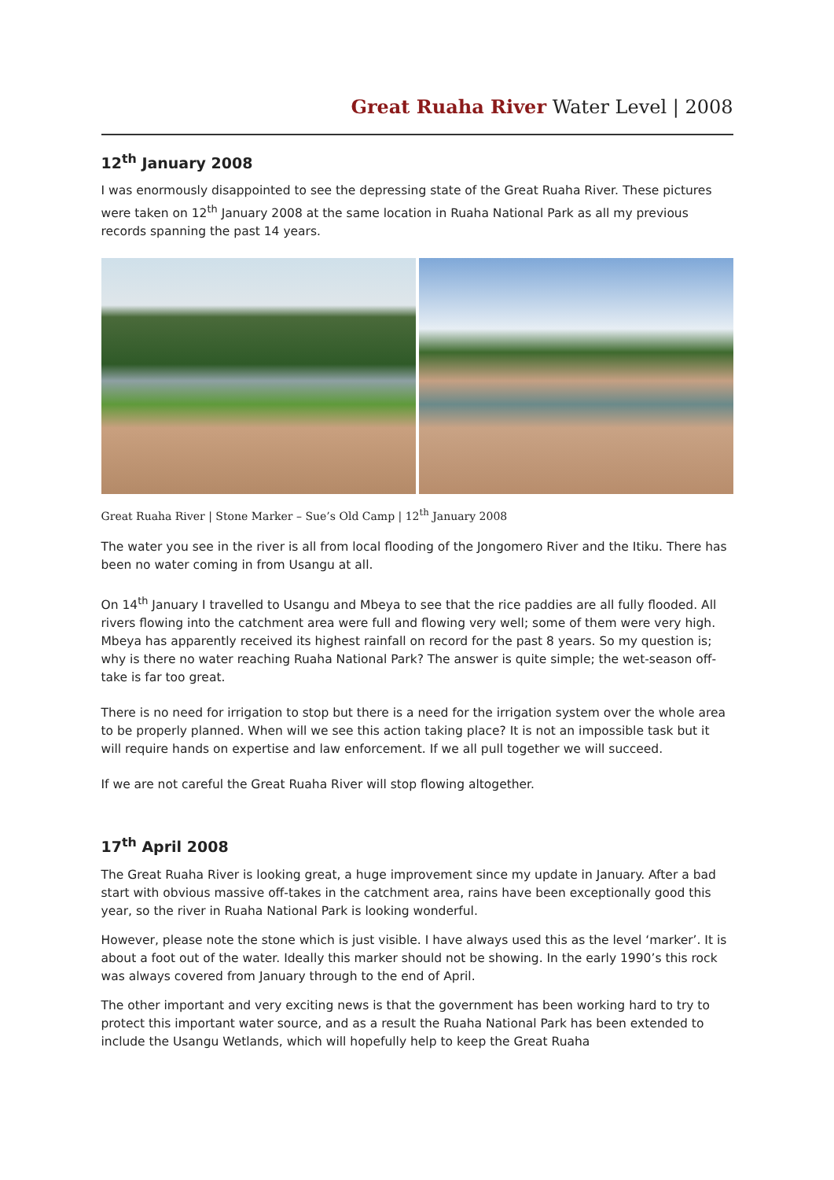Great Ruaha River Water Level | 2008
12<sup>th</sup> January 2008
I was enormously disappointed to see the depressing state of the Great Ruaha River. These pictures were taken on 12<sup>th</sup> January 2008 at the same location in Ruaha National Park as all my previous records spanning the past 14 years.
Great Ruaha River | Stone Marker – Sue’s Old Camp | 12<sup>th</sup> January 2008
The water you see in the river is all from local flooding of the Jongomero River and the Itiku. There has been no water coming in from Usangu at all.
On 14<sup>th</sup> January I travelled to Usangu and Mbeya to see that the rice paddies are all fully flooded. All rivers flowing into the catchment area were full and flowing very well; some of them were very high. Mbeya has apparently received its highest rainfall on record for the past 8 years. So my question is; why is there no water reaching Ruaha National Park? The answer is quite simple; the wet-season off-take is far too great.
There is no need for irrigation to stop but there is a need for the irrigation system over the whole area to be properly planned. When will we see this action taking place? It is not an impossible task but it will require hands on expertise and law enforcement. If we all pull together we will succeed.
If we are not careful the Great Ruaha River will stop flowing altogether.
17<sup>th</sup> April 2008
The Great Ruaha River is looking great, a huge improvement since my update in January. After a bad start with obvious massive off-takes in the catchment area, rains have been exceptionally good this year, so the river in Ruaha National Park is looking wonderful.
However, please note the stone which is just visible. I have always used this as the level ‘marker’. It is about a foot out of the water. Ideally this marker should not be showing. In the early 1990’s this rock was always covered from January through to the end of April.
The other important and very exciting news is that the government has been working hard to try to protect this important water source, and as a result the Ruaha National Park has been extended to include the Usangu Wetlands, which will hopefully help to keep the Great Ruaha